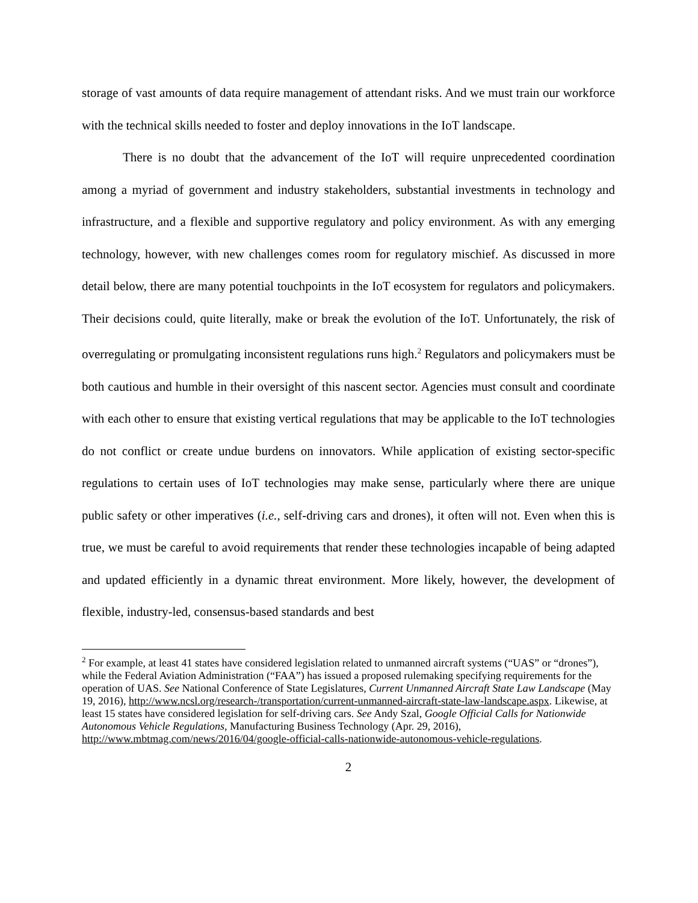storage of vast amounts of data require management of attendant risks. And we must train our workforce with the technical skills needed to foster and deploy innovations in the IoT landscape.
There is no doubt that the advancement of the IoT will require unprecedented coordination among a myriad of government and industry stakeholders, substantial investments in technology and infrastructure, and a flexible and supportive regulatory and policy environment. As with any emerging technology, however, with new challenges comes room for regulatory mischief. As discussed in more detail below, there are many potential touchpoints in the IoT ecosystem for regulators and policymakers. Their decisions could, quite literally, make or break the evolution of the IoT. Unfortunately, the risk of overregulating or promulgating inconsistent regulations runs high.<sup>2</sup> Regulators and policymakers must be both cautious and humble in their oversight of this nascent sector. Agencies must consult and coordinate with each other to ensure that existing vertical regulations that may be applicable to the IoT technologies do not conflict or create undue burdens on innovators. While application of existing sector-specific regulations to certain uses of IoT technologies may make sense, particularly where there are unique public safety or other imperatives (i.e., self-driving cars and drones), it often will not. Even when this is true, we must be careful to avoid requirements that render these technologies incapable of being adapted and updated efficiently in a dynamic threat environment. More likely, however, the development of flexible, industry-led, consensus-based standards and best
<sup>2</sup> For example, at least 41 states have considered legislation related to unmanned aircraft systems (“UAS” or “drones”), while the Federal Aviation Administration (“FAA”) has issued a proposed rulemaking specifying requirements for the operation of UAS. See National Conference of State Legislatures, Current Unmanned Aircraft State Law Landscape (May 19, 2016), http://www.ncsl.org/research-/transportation/current-unmanned-aircraft-state-law-landscape.aspx. Likewise, at least 15 states have considered legislation for self-driving cars. See Andy Szal, Google Official Calls for Nationwide Autonomous Vehicle Regulations, Manufacturing Business Technology (Apr. 29, 2016), http://www.mbtmag.com/news/2016/04/google-official-calls-nationwide-autonomous-vehicle-regulations.
2